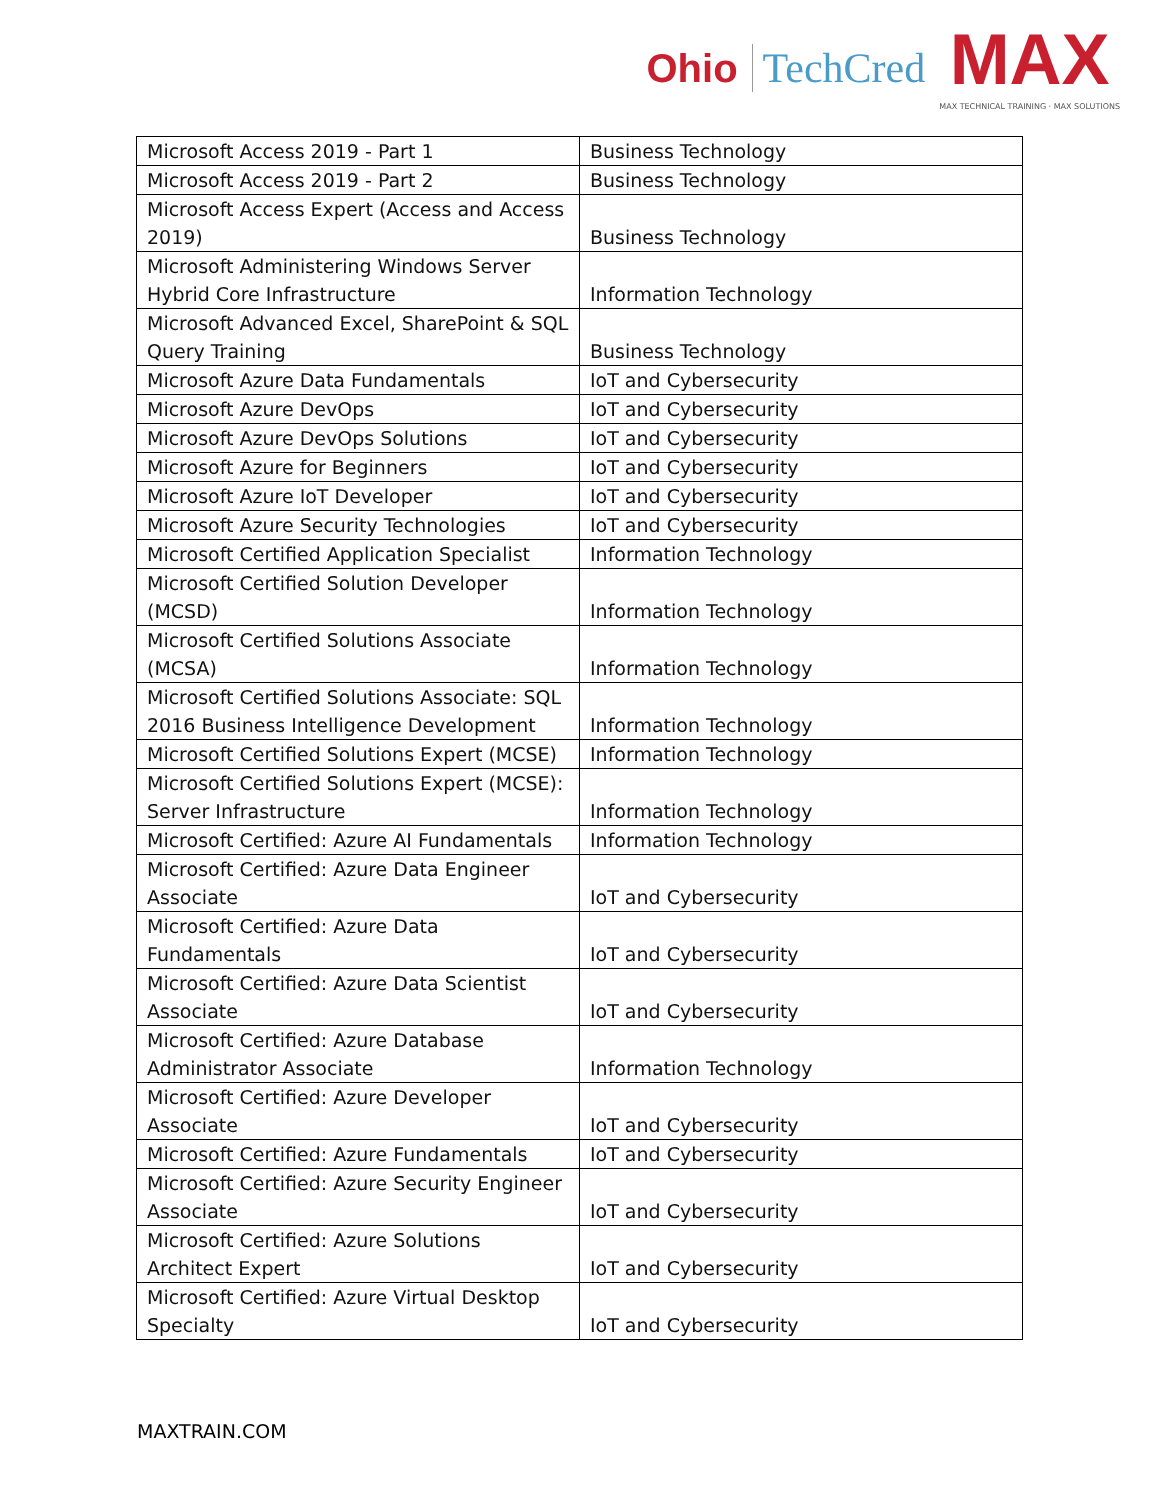Ohio TechCred
MAX
MAX TECHNICAL TRAINING · MAX SOLUTIONS
| Microsoft Access 2019 - Part 1 | Business Technology |
| Microsoft Access 2019 - Part 2 | Business Technology |
| Microsoft Access Expert (Access and Access 2019) | Business Technology |
| Microsoft Administering Windows Server Hybrid Core Infrastructure | Information Technology |
| Microsoft Advanced Excel, SharePoint & SQL Query Training | Business Technology |
| Microsoft Azure Data Fundamentals | IoT and Cybersecurity |
| Microsoft Azure DevOps | IoT and Cybersecurity |
| Microsoft Azure DevOps Solutions | IoT and Cybersecurity |
| Microsoft Azure for Beginners | IoT and Cybersecurity |
| Microsoft Azure IoT Developer | IoT and Cybersecurity |
| Microsoft Azure Security Technologies | IoT and Cybersecurity |
| Microsoft Certified Application Specialist | Information Technology |
| Microsoft Certified Solution Developer (MCSD) | Information Technology |
| Microsoft Certified Solutions Associate (MCSA) | Information Technology |
| Microsoft Certified Solutions Associate: SQL 2016 Business Intelligence Development | Information Technology |
| Microsoft Certified Solutions Expert (MCSE) | Information Technology |
| Microsoft Certified Solutions Expert (MCSE): Server Infrastructure | Information Technology |
| Microsoft Certified: Azure AI Fundamentals | Information Technology |
| Microsoft Certified: Azure Data Engineer Associate | IoT and Cybersecurity |
| Microsoft Certified: Azure Data Fundamentals | IoT and Cybersecurity |
| Microsoft Certified: Azure Data Scientist Associate | IoT and Cybersecurity |
| Microsoft Certified: Azure Database Administrator Associate | Information Technology |
| Microsoft Certified: Azure Developer Associate | IoT and Cybersecurity |
| Microsoft Certified: Azure Fundamentals | IoT and Cybersecurity |
| Microsoft Certified: Azure Security Engineer Associate | IoT and Cybersecurity |
| Microsoft Certified: Azure Solutions Architect Expert | IoT and Cybersecurity |
| Microsoft Certified: Azure Virtual Desktop Specialty | IoT and Cybersecurity |
MAXTRAIN.COM